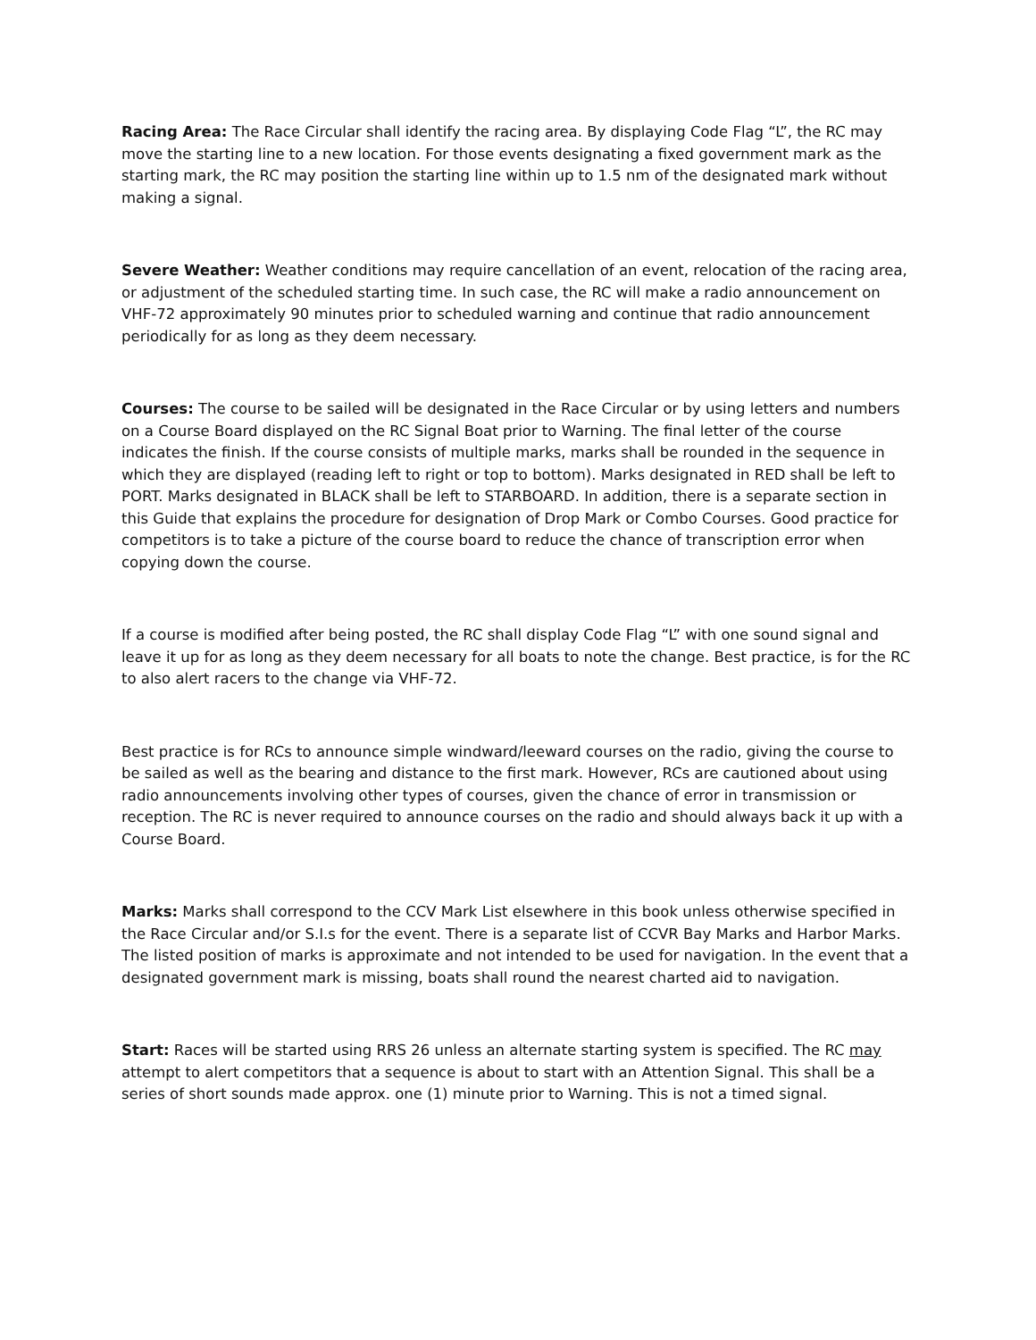Racing Area: The Race Circular shall identify the racing area. By displaying Code Flag “L”, the RC may move the starting line to a new location. For those events designating a fixed government mark as the starting mark, the RC may position the starting line within up to 1.5 nm of the designated mark without making a signal.
Severe Weather: Weather conditions may require cancellation of an event, relocation of the racing area, or adjustment of the scheduled starting time. In such case, the RC will make a radio announcement on VHF-72 approximately 90 minutes prior to scheduled warning and continue that radio announcement periodically for as long as they deem necessary.
Courses: The course to be sailed will be designated in the Race Circular or by using letters and numbers on a Course Board displayed on the RC Signal Boat prior to Warning. The final letter of the course indicates the finish. If the course consists of multiple marks, marks shall be rounded in the sequence in which they are displayed (reading left to right or top to bottom). Marks designated in RED shall be left to PORT. Marks designated in BLACK shall be left to STARBOARD. In addition, there is a separate section in this Guide that explains the procedure for designation of Drop Mark or Combo Courses. Good practice for competitors is to take a picture of the course board to reduce the chance of transcription error when copying down the course.
If a course is modified after being posted, the RC shall display Code Flag “L” with one sound signal and leave it up for as long as they deem necessary for all boats to note the change. Best practice, is for the RC to also alert racers to the change via VHF-72.
Best practice is for RCs to announce simple windward/leeward courses on the radio, giving the course to be sailed as well as the bearing and distance to the first mark. However, RCs are cautioned about using radio announcements involving other types of courses, given the chance of error in transmission or reception. The RC is never required to announce courses on the radio and should always back it up with a Course Board.
Marks: Marks shall correspond to the CCV Mark List elsewhere in this book unless otherwise specified in the Race Circular and/or S.I.s for the event. There is a separate list of CCVR Bay Marks and Harbor Marks. The listed position of marks is approximate and not intended to be used for navigation. In the event that a designated government mark is missing, boats shall round the nearest charted aid to navigation.
Start: Races will be started using RRS 26 unless an alternate starting system is specified. The RC may attempt to alert competitors that a sequence is about to start with an Attention Signal. This shall be a series of short sounds made approx. one (1) minute prior to Warning. This is not a timed signal.